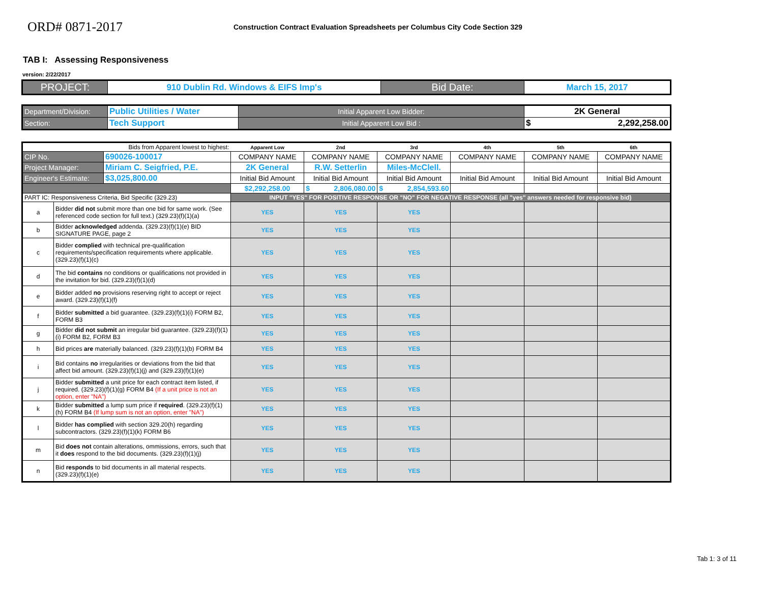ORD# 0871-2017
Construction Contract Evaluation Spreadsheets per Columbus City Code Section 329
TAB I: Assessing Responsiveness
version: 2/22/2017
| PROJECT: | 910 Dublin Rd. Windows & EIFS Imp's | Bid Date: | March 15, 2017 |
| Department/Division: | Public Utilities / Water | Initial Apparent Low Bidder: | 2K General |
| Section: | Tech Support | Initial Apparent Low Bid : | $ 2,292,258.00 |
| Bids from Apparent lowest to highest: | | | Apparent Low | 2nd | 3rd | 4th | 5th | 6th |
| CIP No. | | 690026-100017 | COMPANY NAME | COMPANY NAME | COMPANY NAME | COMPANY NAME | COMPANY NAME | COMPANY NAME |
| Project Manager: | | Miriam C. Seigfried, P.E. | 2K General | R.W. Setterlin | Miles-McClell. | | | |
| Engineer's Estimate: | | $3,025,800.00 | Initial Bid Amount | Initial Bid Amount | Initial Bid Amount | Initial Bid Amount | Initial Bid Amount | Initial Bid Amount |
| | | | $2,292,258.00 | $ 2,806,080.00 | $ 2,854,593.60 | | | |
| PART IC: Responsiveness Criteria, Bid Specific (329.23) | | | INPUT "YES" FOR POSITIVE RESPONSE OR "NO" FOR NEGATIVE RESPONSE (all "yes" answers needed for responsive bid) | | | | | |
| a | Bidder did not submit more than one bid for same work. (See referenced code section for full text.) (329.23)(f)(1)(a) | | YES | YES | YES | | | |
| b | Bidder acknowledged addenda. (329.23)(f)(1)(e) BID SIGNATURE PAGE, page 2 | | YES | YES | YES | | | |
| c | Bidder complied with technical pre-qualification requirements/specification requirements where applicable. (329.23)(f)(1)(c) | | YES | YES | YES | | | |
| d | The bid contains no conditions or qualifications not provided in the invitation for bid. (329.23)(f)(1)(d) | | YES | YES | YES | | | |
| e | Bidder added no provisions reserving right to accept or reject award. (329.23)(f)(1)(f) | | YES | YES | YES | | | |
| f | Bidder submitted a bid guarantee. (329.23)(f)(1)(i) FORM B2, FORM B3 | | YES | YES | YES | | | |
| g | Bidder did not submit an irregular bid guarantee. (329.23)(f)(1)(i) FORM B2, FORM B3 | | YES | YES | YES | | | |
| h | Bid prices are materially balanced. (329.23)(f)(1)(b) FORM B4 | | YES | YES | YES | | | |
| i | Bid contains no irregularities or deviations from the bid that affect bid amount. (329.23)(f)(1)(j) and (329.23)(f)(1)(e) | | YES | YES | YES | | | |
| j | Bidder submitted a unit price for each contract item listed, if required. (329.23)(f)(1)(g) FORM B4 (If a unit price is not an option, enter "NA") | | YES | YES | YES | | | |
| k | Bidder submitted a lump sum price if required . (329.23)(f)(1)(h) FORM B4 (If lump sum is not an option, enter "NA") | | YES | YES | YES | | | |
| l | Bidder has complied with section 329.20(h) regarding subcontractors. (329.23)(f)(1)(k) FORM B6 | | YES | YES | YES | | | |
| m | Bid does not contain alterations, ommissions, errors, such that it does respond to the bid documents. (329.23)(f)(1)(j) | | YES | YES | YES | | | |
| n | Bid responds to bid documents in all material respects. (329.23)(f)(1)(e) | | YES | YES | YES | | | |
Tab 1: 3 of 11